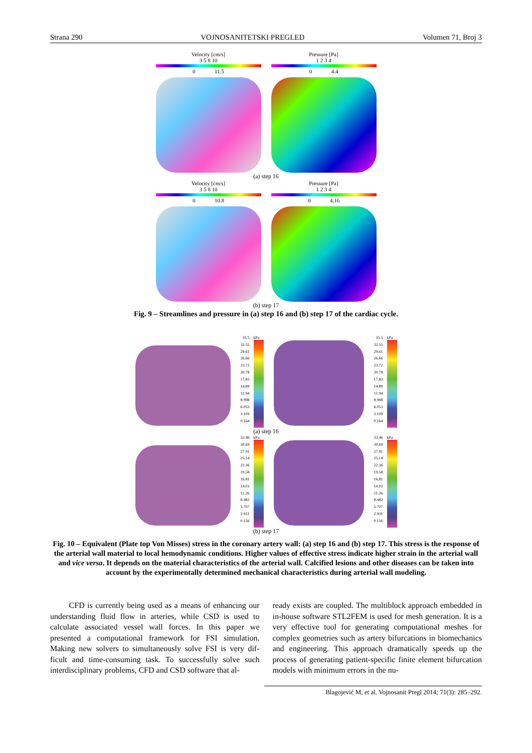Strana 290 VOJNOSANITETSKI PREGLED Volumen 71, Broj 3
Velocity [cm/s]
3 5 8 10
0 11.5
Pressure [Pa]
1 2 3 4
0 4.4
(a) step 16
Velocity [cm/s]
3 5 8 10
0 10.8
Pressure [Pa]
1 2 3 4
0 4.16
(b) step 17
Fig. 9 – Streamlines and pressure in (a) step 16 and (b) step 17 of the cardiac cycle.
35.5
32.55
29.61
26.66
23.72
20.78
17.83
14.89
11.94
8.998
6.053
3.109
0.164
kPa
35.5
32.55
29.61
26.66
23.72
20.78
17.83
14.89
11.94
8.998
6.053
3.109
0.164
kPa
(a) step 16
33.46
30.69
27.91
25.14
22.36
19.58
16.81
14.03
11.26
8.482
5.707
2.931
0.156
kPa
33.46
30.69
27.91
25.14
22.36
19.58
16.81
14.03
11.26
8.482
5.707
2.931
0.156
kPa
(b) step 17
Fig. 10 – Equivalent (Plate top Von Misses) stress in the coronary artery wall: (a) step 16 and (b) step 17. This stress is the response of the arterial wall material to local hemodynamic conditions. Higher values of effective stress indicate higher strain in the arterial wall and vice versa. It depends on the material characteristics of the arterial wall. Calcified lesions and other diseases can be taken into account by the experimentally determined mechanical characteristics during arterial wall modeling.
CFD is currently being used as a means of enhancing our understanding fluid flow in arteries, while CSD is used to calculate associated vessel wall forces. In this paper we presented a computational framework for FSI simulation. Making new solvers to simultaneously solve FSI is very dif-ficult and time-consuming task. To successfully solve such interdisciplinary problems, CFD and CSD software that al-
ready exists are coupled. The multiblock approach embedded in in-house software STL2FEM is used for mesh generation. It is a very effective tool for generating computational meshes for complex geometries such as artery bifurcations in biomechanics and engineering. This approach dramatically speeds up the process of generating patient-specific finite element bifurcation models with minimum errors in the nu-
Blagojević M, et al. Vojnosanit Pregl 2014; 71(3): 285–292.